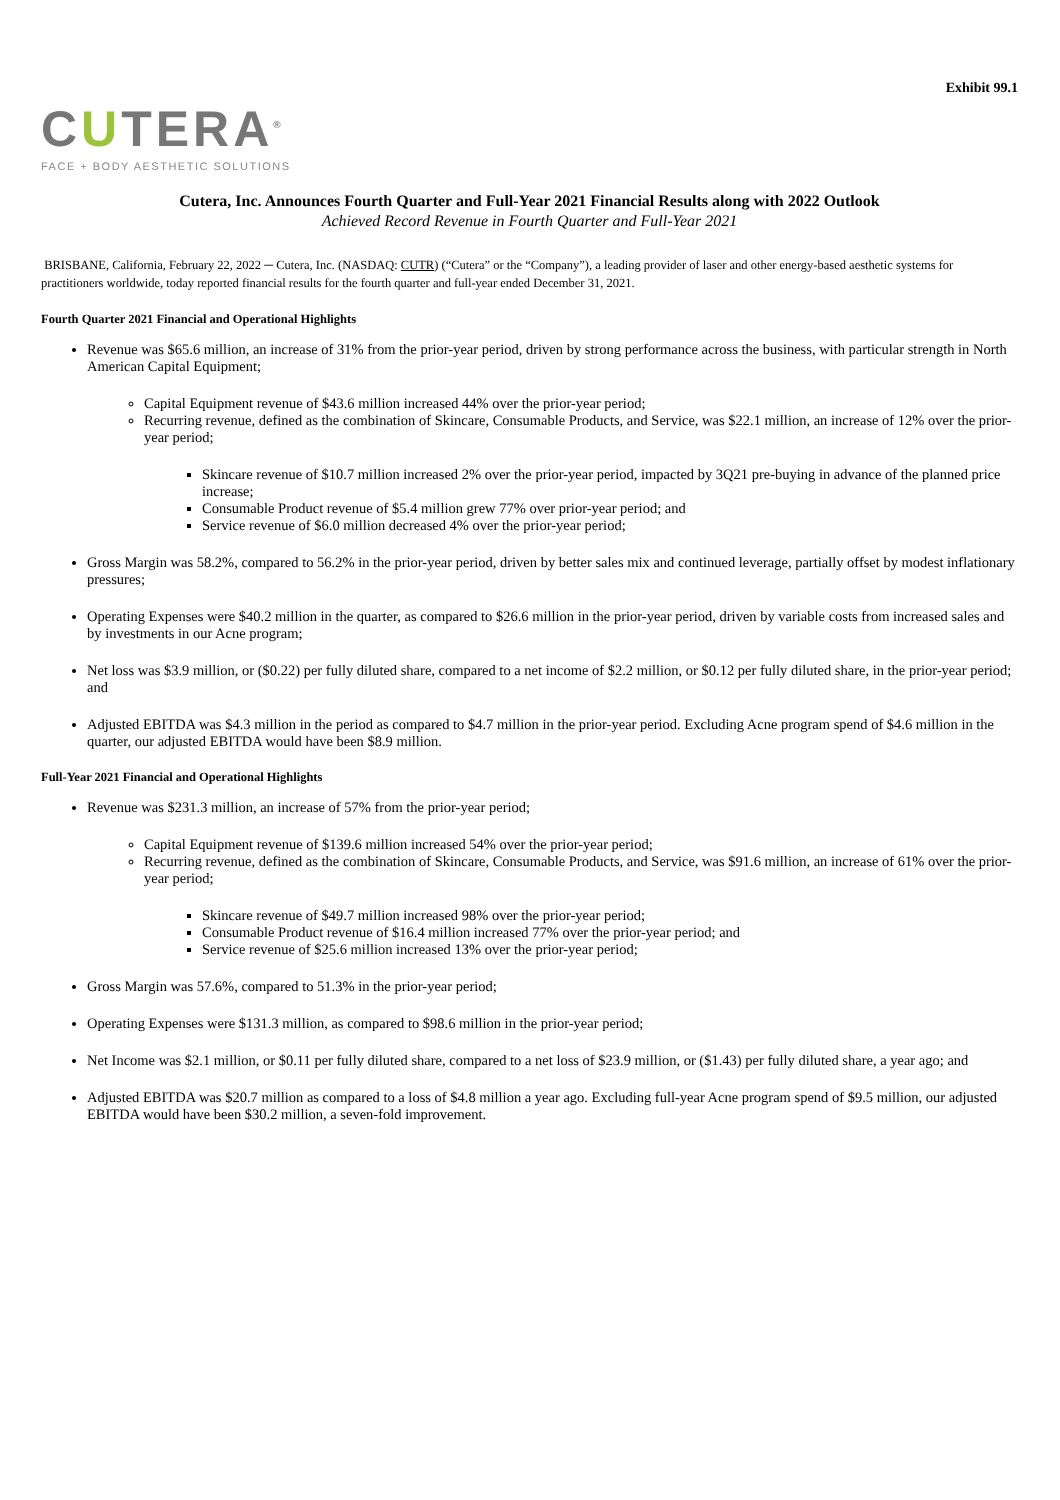Exhibit 99.1
CUTERA<sup>®</sup>
FACE + BODY AESTHETIC SOLUTIONS
Cutera, Inc. Announces Fourth Quarter and Full-Year 2021 Financial Results along with 2022 Outlook
Achieved Record Revenue in Fourth Quarter and Full-Year 2021
BRISBANE, California, February 22, 2022 ─ Cutera, Inc. (NASDAQ: CUTR) (“Cutera” or the “Company”), a leading provider of laser and other energy-based aesthetic systems for practitioners worldwide, today reported financial results for the fourth quarter and full-year ended December 31, 2021.
Fourth Quarter 2021 Financial and Operational Highlights
Revenue was $65.6 million, an increase of 31% from the prior-year period, driven by strong performance across the business, with particular strength in North American Capital Equipment;
Capital Equipment revenue of $43.6 million increased 44% over the prior-year period;
Recurring revenue, defined as the combination of Skincare, Consumable Products, and Service, was $22.1 million, an increase of 12% over the prior-year period;
Skincare revenue of $10.7 million increased 2% over the prior-year period, impacted by 3Q21 pre-buying in advance of the planned price increase;
Consumable Product revenue of $5.4 million grew 77% over prior-year period; and
Service revenue of $6.0 million decreased 4% over the prior-year period;
Gross Margin was 58.2%, compared to 56.2% in the prior-year period, driven by better sales mix and continued leverage, partially offset by modest inflationary pressures;
Operating Expenses were $40.2 million in the quarter, as compared to $26.6 million in the prior-year period, driven by variable costs from increased sales and by investments in our Acne program;
Net loss was $3.9 million, or ($0.22) per fully diluted share, compared to a net income of $2.2 million, or $0.12 per fully diluted share, in the prior-year period; and
Adjusted EBITDA was $4.3 million in the period as compared to $4.7 million in the prior-year period. Excluding Acne program spend of $4.6 million in the quarter, our adjusted EBITDA would have been $8.9 million.
Full-Year 2021 Financial and Operational Highlights
Revenue was $231.3 million, an increase of 57% from the prior-year period;
Capital Equipment revenue of $139.6 million increased 54% over the prior-year period;
Recurring revenue, defined as the combination of Skincare, Consumable Products, and Service, was $91.6 million, an increase of 61% over the prior-year period;
Skincare revenue of $49.7 million increased 98% over the prior-year period;
Consumable Product revenue of $16.4 million increased 77% over the prior-year period; and
Service revenue of $25.6 million increased 13% over the prior-year period;
Gross Margin was 57.6%, compared to 51.3% in the prior-year period;
Operating Expenses were $131.3 million, as compared to $98.6 million in the prior-year period;
Net Income was $2.1 million, or $0.11 per fully diluted share, compared to a net loss of $23.9 million, or ($1.43) per fully diluted share, a year ago; and
Adjusted EBITDA was $20.7 million as compared to a loss of $4.8 million a year ago. Excluding full-year Acne program spend of $9.5 million, our adjusted EBITDA would have been $30.2 million, a seven-fold improvement.